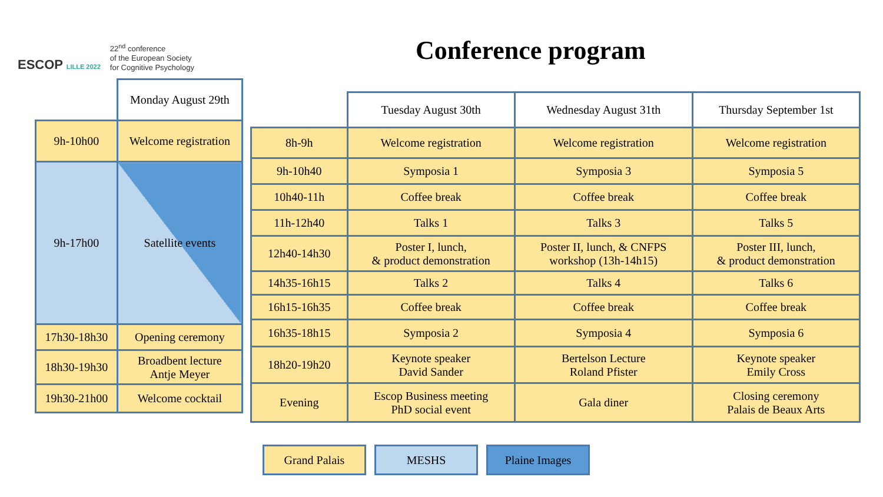ESCOP LILLE 2022
22<sup>nd</sup> conference
of the European Society
for Cognitive Psychology
Conference program
| | Monday August 29th |
| 9h-10h00 | Welcome registration |
| 9h-17h00 | Satellite events |
| 17h30-18h30 | Opening ceremony |
| 18h30-19h30 | Broadbent lecture Antje Meyer |
| 19h30-21h00 | Welcome cocktail |
| | Tuesday August 30th | Wednesday August 31th | Thursday September 1st |
| 8h-9h | Welcome registration | Welcome registration | Welcome registration |
| 9h-10h40 | Symposia 1 | Symposia 3 | Symposia 5 |
| 10h40-11h | Coffee break | Coffee break | Coffee break |
| 11h-12h40 | Talks 1 | Talks 3 | Talks 5 |
| 12h40-14h30 | Poster I, lunch, & product demonstration | Poster II, lunch, & CNFPS workshop (13h-14h15) | Poster III, lunch, & product demonstration |
| 14h35-16h15 | Talks 2 | Talks 4 | Talks 6 |
| 16h15-16h35 | Coffee break | Coffee break | Coffee break |
| 16h35-18h15 | Symposia 2 | Symposia 4 | Symposia 6 |
| 18h20-19h20 | Keynote speaker David Sander | Bertelson Lecture Roland Pfister | Keynote speaker Emily Cross |
| Evening | Escop Business meeting PhD social event | Gala diner | Closing ceremony Palais de Beaux Arts |
Grand Palais MESHS Plaine Images